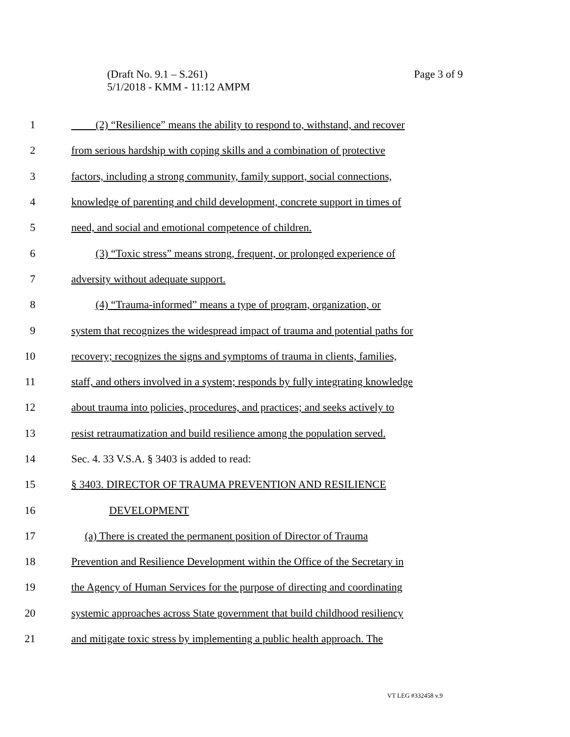Page 3 of 9 (Draft No. 9.1 – S.261)
5/1/2018 - KMM - 11:12 AMPM
1 (2) “Resilience” means the ability to respond to, withstand, and recover
2 from serious hardship with coping skills and a combination of protective
3 factors, including a strong community, family support, social connections,
4 knowledge of parenting and child development, concrete support in times of
5 need, and social and emotional competence of children.
6 (3) “Toxic stress” means strong, frequent, or prolonged experience of
7 adversity without adequate support.
8 (4) “Trauma-informed” means a type of program, organization, or
9 system that recognizes the widespread impact of trauma and potential paths for
10 recovery; recognizes the signs and symptoms of trauma in clients, families,
11 staff, and others involved in a system; responds by fully integrating knowledge
12 about trauma into policies, procedures, and practices; and seeks actively to
13 resist retraumatization and build resilience among the population served.
14 Sec. 4. 33 V.S.A. § 3403 is added to read:
15 § 3403. DIRECTOR OF TRAUMA PREVENTION AND RESILIENCE
16 DEVELOPMENT
17 (a) There is created the permanent position of Director of Trauma
18 Prevention and Resilience Development within the Office of the Secretary in
19 the Agency of Human Services for the purpose of directing and coordinating
20 systemic approaches across State government that build childhood resiliency
21 and mitigate toxic stress by implementing a public health approach. The
VT LEG #332458 v.9